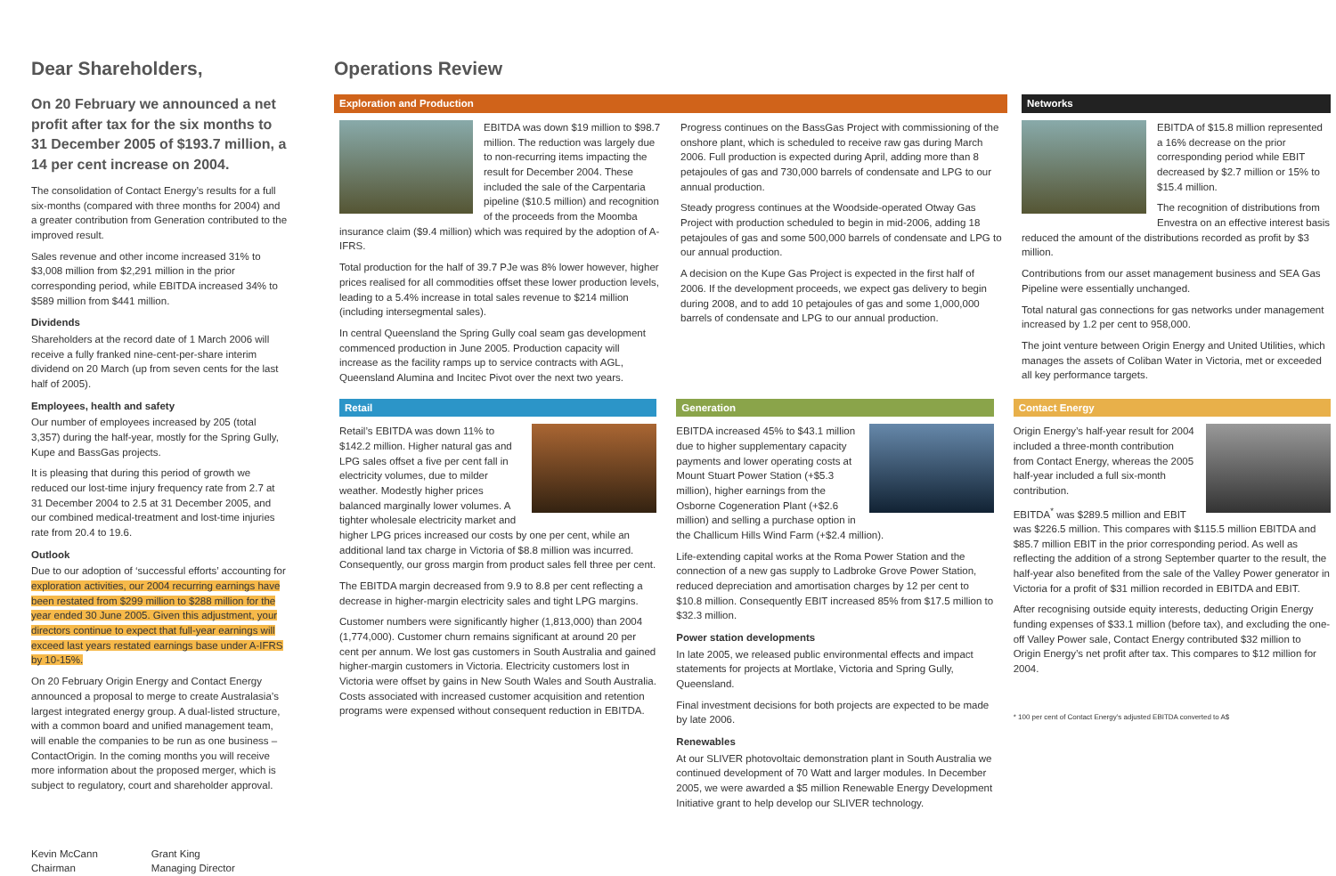Dear Shareholders,
On 20 February we announced a net profit after tax for the six months to 31 December 2005 of $193.7 million, a 14 per cent increase on 2004.
The consolidation of Contact Energy’s results for a full six-months (compared with three months for 2004) and a greater contribution from Generation contributed to the improved result.
Sales revenue and other income increased 31% to $3,008 million from $2,291 million in the prior corresponding period, while EBITDA increased 34% to $589 million from $441 million.
Dividends
Shareholders at the record date of 1 March 2006 will receive a fully franked nine-cent-per-share interim dividend on 20 March (up from seven cents for the last half of 2005).
Employees, health and safety
Our number of employees increased by 205 (total 3,357) during the half-year, mostly for the Spring Gully, Kupe and BassGas projects.
It is pleasing that during this period of growth we reduced our lost-time injury frequency rate from 2.7 at 31 December 2004 to 2.5 at 31 December 2005, and our combined medical-treatment and lost-time injuries rate from 20.4 to 19.6.
Outlook
Due to our adoption of ‘successful efforts’ accounting for exploration activities, our 2004 recurring earnings have been restated from $299 million to $288 million for the year ended 30 June 2005. Given this adjustment, your directors continue to expect that full-year earnings will exceed last years restated earnings base under A-IFRS by 10-15%.
On 20 February Origin Energy and Contact Energy announced a proposal to merge to create Australasia’s largest integrated energy group. A dual-listed structure, with a common board and unified management team, will enable the companies to be run as one business – ContactOrigin. In the coming months you will receive more information about the proposed merger, which is subject to regulatory, court and shareholder approval.
Kevin McCann
Chairman
Grant King
Managing Director
Operations Review
Exploration and Production
EBITDA was down $19 million to $98.7 million. The reduction was largely due to non-recurring items impacting the result for December 2004. These included the sale of the Carpentaria pipeline ($10.5 million) and recognition of the proceeds from the Moomba insurance claim ($9.4 million) which was required by the adoption of A-IFRS.
Total production for the half of 39.7 PJe was 8% lower however, higher prices realised for all commodities offset these lower production levels, leading to a 5.4% increase in total sales revenue to $214 million (including intersegmental sales).
In central Queensland the Spring Gully coal seam gas development commenced production in June 2005. Production capacity will increase as the facility ramps up to service contracts with AGL, Queensland Alumina and Incitec Pivot over the next two years.
Progress continues on the BassGas Project with commissioning of the onshore plant, which is scheduled to receive raw gas during March 2006. Full production is expected during April, adding more than 8 petajoules of gas and 730,000 barrels of condensate and LPG to our annual production.
Steady progress continues at the Woodside-operated Otway Gas Project with production scheduled to begin in mid-2006, adding 18 petajoules of gas and some 500,000 barrels of condensate and LPG to our annual production.
A decision on the Kupe Gas Project is expected in the first half of 2006. If the development proceeds, we expect gas delivery to begin during 2008, and to add 10 petajoules of gas and some 1,000,000 barrels of condensate and LPG to our annual production.
Networks
EBITDA of $15.8 million represented a 16% decrease on the prior corresponding period while EBIT decreased by $2.7 million or 15% to $15.4 million.
The recognition of distributions from Envestra on an effective interest basis reduced the amount of the distributions recorded as profit by $3 million.
Contributions from our asset management business and SEA Gas Pipeline were essentially unchanged.
Total natural gas connections for gas networks under management increased by 1.2 per cent to 958,000.
The joint venture between Origin Energy and United Utilities, which manages the assets of Coliban Water in Victoria, met or exceeded all key performance targets.
Retail
Retail’s EBITDA was down 11% to $142.2 million. Higher natural gas and LPG sales offset a five per cent fall in electricity volumes, due to milder weather. Modestly higher prices balanced marginally lower volumes. A tighter wholesale electricity market and higher LPG prices increased our costs by one per cent, while an additional land tax charge in Victoria of $8.8 million was incurred. Consequently, our gross margin from product sales fell three per cent.
The EBITDA margin decreased from 9.9 to 8.8 per cent reflecting a decrease in higher-margin electricity sales and tight LPG margins.
Customer numbers were significantly higher (1,813,000) than 2004 (1,774,000). Customer churn remains significant at around 20 per cent per annum. We lost gas customers in South Australia and gained higher-margin customers in Victoria. Electricity customers lost in Victoria were offset by gains in New South Wales and South Australia. Costs associated with increased customer acquisition and retention programs were expensed without consequent reduction in EBITDA.
Generation
EBITDA increased 45% to $43.1 million due to higher supplementary capacity payments and lower operating costs at Mount Stuart Power Station (+$5.3 million), higher earnings from the Osborne Cogeneration Plant (+$2.6 million) and selling a purchase option in the Challicum Hills Wind Farm (+$2.4 million).
Life-extending capital works at the Roma Power Station and the connection of a new gas supply to Ladbroke Grove Power Station, reduced depreciation and amortisation charges by 12 per cent to $10.8 million. Consequently EBIT increased 85% from $17.5 million to $32.3 million.
Power station developments
In late 2005, we released public environmental effects and impact statements for projects at Mortlake, Victoria and Spring Gully, Queensland.
Final investment decisions for both projects are expected to be made by late 2006.
Renewables
At our SLIVER photovoltaic demonstration plant in South Australia we continued development of 70 Watt and larger modules. In December 2005, we were awarded a $5 million Renewable Energy Development Initiative grant to help develop our SLIVER technology.
Contact Energy
Origin Energy’s half-year result for 2004 included a three-month contribution from Contact Energy, whereas the 2005 half-year included a full six-month contribution.
EBITDA<sup>*</sup> was $289.5 million and EBIT was $226.5 million. This compares with $115.5 million EBITDA and $85.7 million EBIT in the prior corresponding period. As well as reflecting the addition of a strong September quarter to the result, the half-year also benefited from the sale of the Valley Power generator in Victoria for a profit of $31 million recorded in EBITDA and EBIT.
After recognising outside equity interests, deducting Origin Energy funding expenses of $33.1 million (before tax), and excluding the one-off Valley Power sale, Contact Energy contributed $32 million to Origin Energy’s net profit after tax. This compares to $12 million for 2004.
* 100 per cent of Contact Energy’s adjusted EBITDA converted to A$